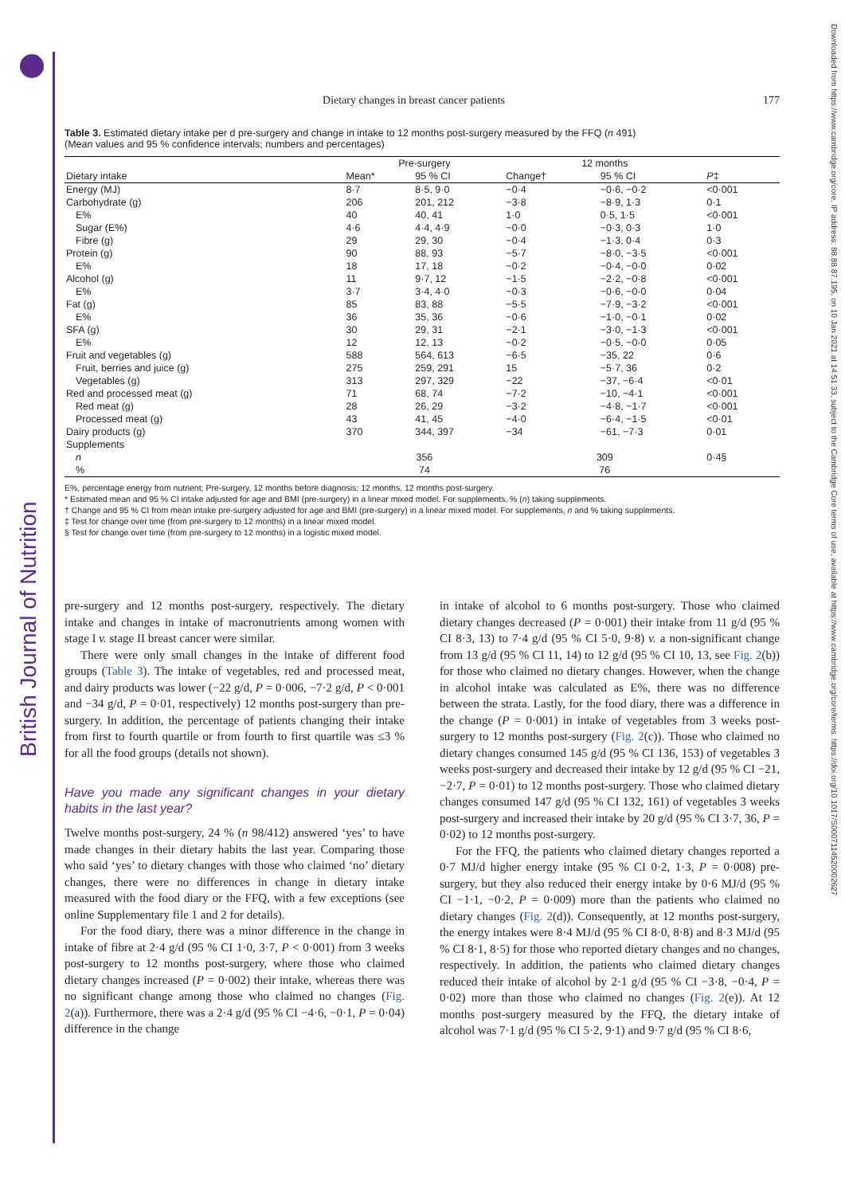British Journal of Nutrition
Downloaded from https://www.cambridge.org/core. IP address: 88.88.87.195, on 10 Jan 2021 at 14:51:33, subject to the Cambridge Core terms of use, available at https://www.cambridge.org/core/terms. https://doi.org/10.1017/S0007114520002627
Dietary changes in breast cancer patients 177
Table 3. Estimated dietary intake per d pre-surgery and change in intake to 12 months post-surgery measured by the FFQ (n 491)
(Mean values and 95 % confidence intervals; numbers and percentages)
| | Pre-surgery | | 12 months | | |
| --- | --- | --- | --- | --- | --- |
| Dietary intake | Mean* | 95 % CI | Change† | 95 % CI | P ‡ |
| Energy (MJ) | 8·7 | 8·5, 9·0 | −0·4 | −0·6, −0·2 | <0·001 |
| Carbohydrate (g) | 206 | 201, 212 | −3·8 | −8·9, 1·3 | 0·1 |
| E% | 40 | 40, 41 | 1·0 | 0·5, 1·5 | <0·001 |
| Sugar (E%) | 4·6 | 4·4, 4·9 | −0·0 | −0·3, 0·3 | 1·0 |
| Fibre (g) | 29 | 29, 30 | −0·4 | −1·3, 0·4 | 0·3 |
| Protein (g) | 90 | 88, 93 | −5·7 | −8·0, −3·5 | <0·001 |
| E% | 18 | 17, 18 | −0·2 | −0·4, −0·0 | 0·02 |
| Alcohol (g) | 11 | 9·7, 12 | −1·5 | −2·2, −0·8 | <0·001 |
| E% | 3·7 | 3·4, 4·0 | −0·3 | −0·6, −0·0 | 0·04 |
| Fat (g) | 85 | 83, 88 | −5·5 | −7·9, −3·2 | <0·001 |
| E% | 36 | 35, 36 | −0·6 | −1·0, −0·1 | 0·02 |
| SFA (g) | 30 | 29, 31 | −2·1 | −3·0, −1·3 | <0·001 |
| E% | 12 | 12, 13 | −0·2 | −0·5, −0·0 | 0·05 |
| Fruit and vegetables (g) | 588 | 564, 613 | −6·5 | −35, 22 | 0·6 |
| Fruit, berries and juice (g) | 275 | 259, 291 | 15 | −5·7, 36 | 0·2 |
| Vegetables (g) | 313 | 297, 329 | −22 | −37, −6·4 | <0·01 |
| Red and processed meat (g) | 71 | 68, 74 | −7·2 | −10, −4·1 | <0·001 |
| Red meat (g) | 28 | 26, 29 | −3·2 | −4·8, −1·7 | <0·001 |
| Processed meat (g) | 43 | 41, 45 | −4·0 | −6·4, −1·5 | <0·01 |
| Dairy products (g) | 370 | 344, 397 | −34 | −61, −7·3 | 0·01 |
| Supplements | | | | | |
| n | 356 | | 309 | | 0·4§ |
| % | 74 | | 76 | | |
E%, percentage energy from nutrient; Pre-surgery, 12 months before diagnosis; 12 months, 12 months post-surgery.
* Estimated mean and 95 % CI intake adjusted for age and BMI (pre-surgery) in a linear mixed model. For supplements, % (n) taking supplements.
† Change and 95 % CI from mean intake pre-surgery adjusted for age and BMI (pre-surgery) in a linear mixed model. For supplements, n and % taking supplements.
‡ Test for change over time (from pre-surgery to 12 months) in a linear mixed model.
§ Test for change over time (from pre-surgery to 12 months) in a logistic mixed model.
pre-surgery and 12 months post-surgery, respectively. The dietary intake and changes in intake of macronutrients among women with stage I v. stage II breast cancer were similar.
There were only small changes in the intake of different food groups (Table 3). The intake of vegetables, red and processed meat, and dairy products was lower (−22 g/d, P = 0·006, −7·2 g/d, P < 0·001 and −34 g/d, P = 0·01, respectively) 12 months post-surgery than pre-surgery. In addition, the percentage of patients changing their intake from first to fourth quartile or from fourth to first quartile was ≤3 % for all the food groups (details not shown).
Have you made any significant changes in your dietary habits in the last year?
Twelve months post-surgery, 24 % (n 98/412) answered ‘yes’ to have made changes in their dietary habits the last year. Comparing those who said ‘yes’ to dietary changes with those who claimed ‘no’ dietary changes, there were no differences in change in dietary intake measured with the food diary or the FFQ, with a few exceptions (see online Supplementary file 1 and 2 for details).
For the food diary, there was a minor difference in the change in intake of fibre at 2·4 g/d (95 % CI 1·0, 3·7, P < 0·001) from 3 weeks post-surgery to 12 months post-surgery, where those who claimed dietary changes increased (P = 0·002) their intake, whereas there was no significant change among those who claimed no changes (Fig. 2(a)). Furthermore, there was a 2·4 g/d (95 % CI −4·6, −0·1, P = 0·04) difference in the change
in intake of alcohol to 6 months post-surgery. Those who claimed dietary changes decreased (P = 0·001) their intake from 11 g/d (95 % CI 8·3, 13) to 7·4 g/d (95 % CI 5·0, 9·8) v. a non-significant change from 13 g/d (95 % CI 11, 14) to 12 g/d (95 % CI 10, 13, see Fig. 2(b)) for those who claimed no dietary changes. However, when the change in alcohol intake was calculated as E%, there was no difference between the strata. Lastly, for the food diary, there was a difference in the change (P = 0·001) in intake of vegetables from 3 weeks post-surgery to 12 months post-surgery (Fig. 2(c)). Those who claimed no dietary changes consumed 145 g/d (95 % CI 136, 153) of vegetables 3 weeks post-surgery and decreased their intake by 12 g/d (95 % CI −21, −2·7, P = 0·01) to 12 months post-surgery. Those who claimed dietary changes consumed 147 g/d (95 % CI 132, 161) of vegetables 3 weeks post-surgery and increased their intake by 20 g/d (95 % CI 3·7, 36, P = 0·02) to 12 months post-surgery.
For the FFQ, the patients who claimed dietary changes reported a 0·7 MJ/d higher energy intake (95 % CI 0·2, 1·3, P = 0·008) pre-surgery, but they also reduced their energy intake by 0·6 MJ/d (95 % CI −1·1, −0·2, P = 0·009) more than the patients who claimed no dietary changes (Fig. 2(d)). Consequently, at 12 months post-surgery, the energy intakes were 8·4 MJ/d (95 % CI 8·0, 8·8) and 8·3 MJ/d (95 % CI 8·1, 8·5) for those who reported dietary changes and no changes, respectively. In addition, the patients who claimed dietary changes reduced their intake of alcohol by 2·1 g/d (95 % CI −3·8, −0·4, P = 0·02) more than those who claimed no changes (Fig. 2(e)). At 12 months post-surgery measured by the FFQ, the dietary intake of alcohol was 7·1 g/d (95 % CI 5·2, 9·1) and 9·7 g/d (95 % CI 8·6,